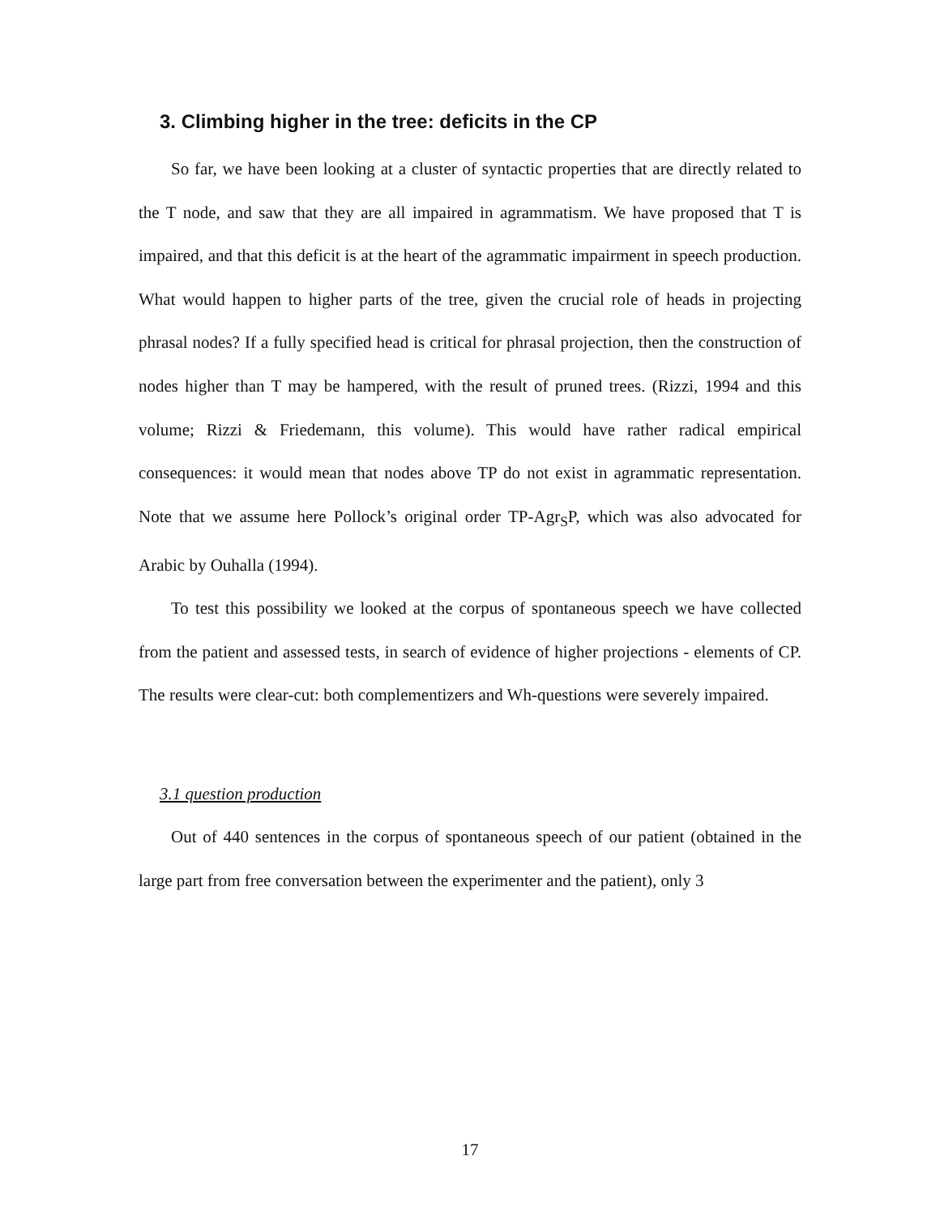3. Climbing higher in the tree: deficits in the CP
So far, we have been looking at a cluster of syntactic properties that are directly related to the T node, and saw that they are all impaired in agrammatism. We have proposed that T is impaired, and that this deficit is at the heart of the agrammatic impairment in speech production. What would happen to higher parts of the tree, given the crucial role of heads in projecting phrasal nodes? If a fully specified head is critical for phrasal projection, then the construction of nodes higher than T may be hampered, with the result of pruned trees. (Rizzi, 1994 and this volume; Rizzi & Friedemann, this volume). This would have rather radical empirical consequences: it would mean that nodes above TP do not exist in agrammatic representation. Note that we assume here Pollock’s original order TP-Agr<sub>S</sub>P, which was also advocated for Arabic by Ouhalla (1994).
To test this possibility we looked at the corpus of spontaneous speech we have collected from the patient and assessed tests, in search of evidence of higher projections - elements of CP. The results were clear-cut: both complementizers and Wh-questions were severely impaired.
3.1 question production
Out of 440 sentences in the corpus of spontaneous speech of our patient (obtained in the large part from free conversation between the experimenter and the patient), only 3
17